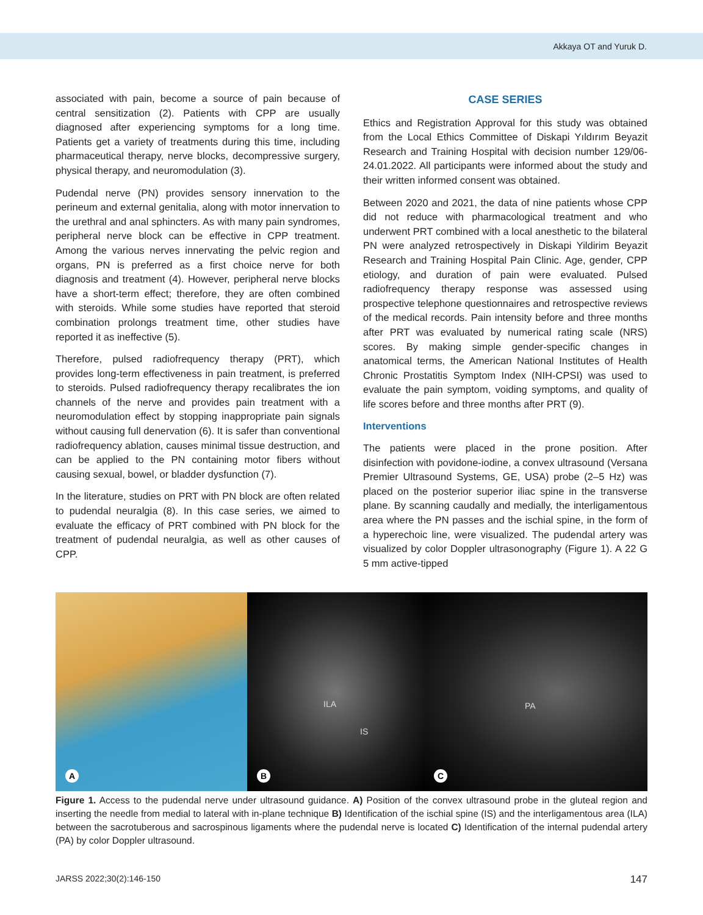Akkaya OT and Yuruk D.
associated with pain, become a source of pain because of central sensitization (2). Patients with CPP are usually diagnosed after experiencing symptoms for a long time. Patients get a variety of treatments during this time, including pharmaceutical therapy, nerve blocks, decompressive surgery, physical therapy, and neuromodulation (3).
Pudendal nerve (PN) provides sensory innervation to the perineum and external genitalia, along with motor innervation to the urethral and anal sphincters. As with many pain syndromes, peripheral nerve block can be effective in CPP treatment. Among the various nerves innervating the pelvic region and organs, PN is preferred as a first choice nerve for both diagnosis and treatment (4). However, peripheral nerve blocks have a short-term effect; therefore, they are often combined with steroids. While some studies have reported that steroid combination prolongs treatment time, other studies have reported it as ineffective (5).
Therefore, pulsed radiofrequency therapy (PRT), which provides long-term effectiveness in pain treatment, is preferred to steroids. Pulsed radiofrequency therapy recalibrates the ion channels of the nerve and provides pain treatment with a neuromodulation effect by stopping inappropriate pain signals without causing full denervation (6). It is safer than conventional radiofrequency ablation, causes minimal tissue destruction, and can be applied to the PN containing motor fibers without causing sexual, bowel, or bladder dysfunction (7).
In the literature, studies on PRT with PN block are often related to pudendal neuralgia (8). In this case series, we aimed to evaluate the efficacy of PRT combined with PN block for the treatment of pudendal neuralgia, as well as other causes of CPP.
CASE SERIES
Ethics and Registration Approval for this study was obtained from the Local Ethics Committee of Diskapi Yıldırım Beyazit Research and Training Hospital with decision number 129/06-24.01.2022. All participants were informed about the study and their written informed consent was obtained.
Between 2020 and 2021, the data of nine patients whose CPP did not reduce with pharmacological treatment and who underwent PRT combined with a local anesthetic to the bilateral PN were analyzed retrospectively in Diskapi Yildirim Beyazit Research and Training Hospital Pain Clinic. Age, gender, CPP etiology, and duration of pain were evaluated. Pulsed radiofrequency therapy response was assessed using prospective telephone questionnaires and retrospective reviews of the medical records. Pain intensity before and three months after PRT was evaluated by numerical rating scale (NRS) scores. By making simple gender-specific changes in anatomical terms, the American National Institutes of Health Chronic Prostatitis Symptom Index (NIH-CPSI) was used to evaluate the pain symptom, voiding symptoms, and quality of life scores before and three months after PRT (9).
Interventions
The patients were placed in the prone position. After disinfection with povidone-iodine, a convex ultrasound (Versana Premier Ultrasound Systems, GE, USA) probe (2–5 Hz) was placed on the posterior superior iliac spine in the transverse plane. By scanning caudally and medially, the interligamentous area where the PN passes and the ischial spine, in the form of a hyperechoic line, were visualized. The pudendal artery was visualized by color Doppler ultrasonography (Figure 1). A 22 G 5 mm active-tipped
A
ILA
IS
B
PA
C
Figure 1. Access to the pudendal nerve under ultrasound guidance. A) Position of the convex ultrasound probe in the gluteal region and inserting the needle from medial to lateral with in-plane technique B) Identification of the ischial spine (IS) and the interligamentous area (ILA) between the sacrotuberous and sacrospinous ligaments where the pudendal nerve is located C) Identification of the internal pudendal artery (PA) by color Doppler ultrasound.
JARSS 2022;30(2):146-150 147